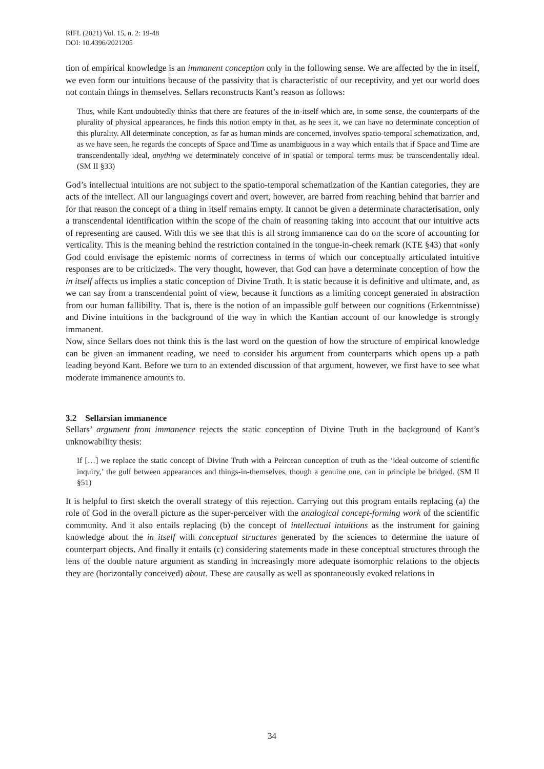RIFL (2021) Vol. 15, n. 2: 19-48
DOI: 10.4396/2021205
tion of empirical knowledge is an immanent conception only in the following sense. We are affected by the in itself, we even form our intuitions because of the passivity that is characteristic of our receptivity, and yet our world does not contain things in themselves. Sellars reconstructs Kant’s reason as follows:
Thus, while Kant undoubtedly thinks that there are features of the in-itself which are, in some sense, the counterparts of the plurality of physical appearances, he finds this notion empty in that, as he sees it, we can have no determinate conception of this plurality. All determinate conception, as far as human minds are concerned, involves spatio-temporal schematization, and, as we have seen, he regards the concepts of Space and Time as unambiguous in a way which entails that if Space and Time are transcendentally ideal, anything we determinately conceive of in spatial or temporal terms must be transcendentally ideal. (SM II §33)
God’s intellectual intuitions are not subject to the spatio-temporal schematization of the Kantian categories, they are acts of the intellect. All our languagings covert and overt, however, are barred from reaching behind that barrier and for that reason the concept of a thing in itself remains empty. It cannot be given a determinate characterisation, only a transcendental identification within the scope of the chain of reasoning taking into account that our intuitive acts of representing are caused. With this we see that this is all strong immanence can do on the score of accounting for verticality. This is the meaning behind the restriction contained in the tongue-in-cheek remark (KTE §43) that «only God could envisage the epistemic norms of correctness in terms of which our conceptually articulated intuitive responses are to be criticized». The very thought, however, that God can have a determinate conception of how the in itself affects us implies a static conception of Divine Truth. It is static because it is definitive and ultimate, and, as we can say from a transcendental point of view, because it functions as a limiting concept generated in abstraction from our human fallibility. That is, there is the notion of an impassible gulf between our cognitions (Erkenntnisse) and Divine intuitions in the background of the way in which the Kantian account of our knowledge is strongly immanent.
Now, since Sellars does not think this is the last word on the question of how the structure of empirical knowledge can be given an immanent reading, we need to consider his argument from counterparts which opens up a path leading beyond Kant. Before we turn to an extended discussion of that argument, however, we first have to see what moderate immanence amounts to.
3.2 Sellarsian immanence
Sellars’ argument from immanence rejects the static conception of Divine Truth in the background of Kant’s unknowability thesis:
If […] we replace the static concept of Divine Truth with a Peircean conception of truth as the ‘ideal outcome of scientific inquiry,’ the gulf between appearances and things-in-themselves, though a genuine one, can in principle be bridged. (SM II §51)
It is helpful to first sketch the overall strategy of this rejection. Carrying out this program entails replacing (a) the role of God in the overall picture as the super-perceiver with the analogical concept-forming work of the scientific community. And it also entails replacing (b) the concept of intellectual intuitions as the instrument for gaining knowledge about the in itself with conceptual structures generated by the sciences to determine the nature of counterpart objects. And finally it entails (c) considering statements made in these conceptual structures through the lens of the double nature argument as standing in increasingly more adequate isomorphic relations to the objects they are (horizontally conceived) about. These are causally as well as spontaneously evoked relations in
34